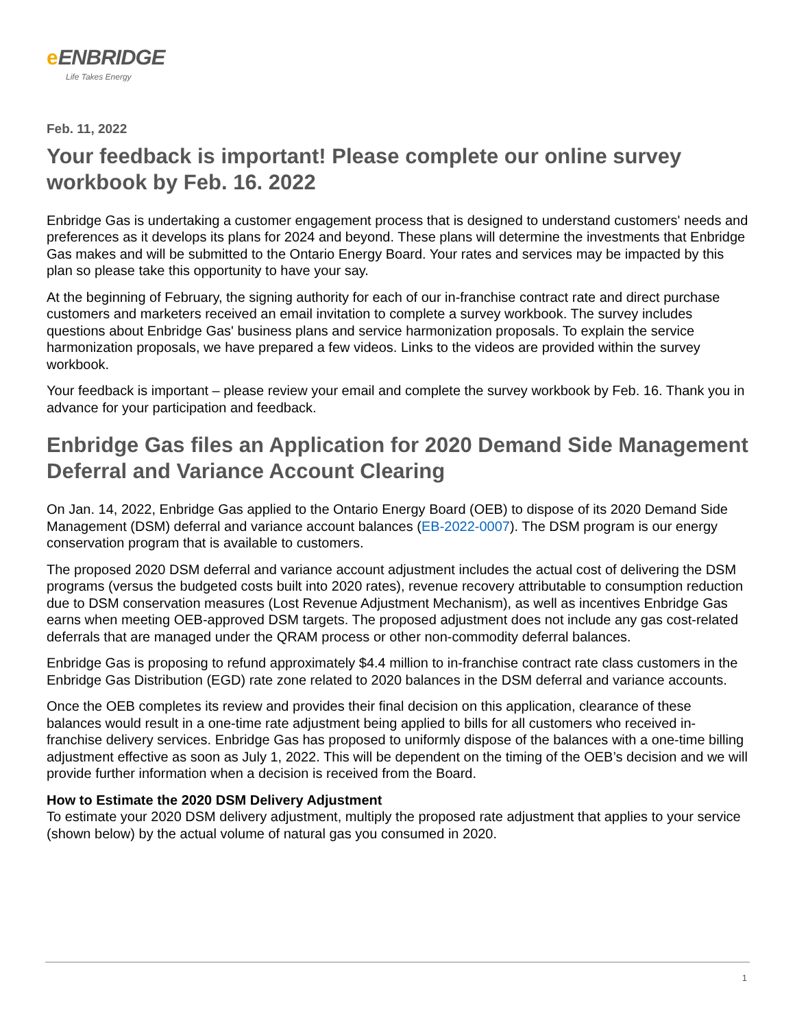eENBRIDGE
Life Takes Energy
Feb. 11, 2022
Your feedback is important! Please complete our online survey workbook by Feb. 16. 2022
Enbridge Gas is undertaking a customer engagement process that is designed to understand customers' needs and preferences as it develops its plans for 2024 and beyond. These plans will determine the investments that Enbridge Gas makes and will be submitted to the Ontario Energy Board. Your rates and services may be impacted by this plan so please take this opportunity to have your say.
At the beginning of February, the signing authority for each of our in-franchise contract rate and direct purchase customers and marketers received an email invitation to complete a survey workbook. The survey includes questions about Enbridge Gas' business plans and service harmonization proposals. To explain the service harmonization proposals, we have prepared a few videos. Links to the videos are provided within the survey workbook.
Your feedback is important – please review your email and complete the survey workbook by Feb. 16. Thank you in advance for your participation and feedback.
Enbridge Gas files an Application for 2020 Demand Side Management Deferral and Variance Account Clearing
On Jan. 14, 2022, Enbridge Gas applied to the Ontario Energy Board (OEB) to dispose of its 2020 Demand Side Management (DSM) deferral and variance account balances (EB-2022-0007). The DSM program is our energy conservation program that is available to customers.
The proposed 2020 DSM deferral and variance account adjustment includes the actual cost of delivering the DSM programs (versus the budgeted costs built into 2020 rates), revenue recovery attributable to consumption reduction due to DSM conservation measures (Lost Revenue Adjustment Mechanism), as well as incentives Enbridge Gas earns when meeting OEB-approved DSM targets. The proposed adjustment does not include any gas cost-related deferrals that are managed under the QRAM process or other non-commodity deferral balances.
Enbridge Gas is proposing to refund approximately $4.4 million to in-franchise contract rate class customers in the Enbridge Gas Distribution (EGD) rate zone related to 2020 balances in the DSM deferral and variance accounts.
Once the OEB completes its review and provides their final decision on this application, clearance of these balances would result in a one-time rate adjustment being applied to bills for all customers who received in-franchise delivery services. Enbridge Gas has proposed to uniformly dispose of the balances with a one-time billing adjustment effective as soon as July 1, 2022. This will be dependent on the timing of the OEB’s decision and we will provide further information when a decision is received from the Board.
How to Estimate the 2020 DSM Delivery Adjustment
To estimate your 2020 DSM delivery adjustment, multiply the proposed rate adjustment that applies to your service (shown below) by the actual volume of natural gas you consumed in 2020.
1